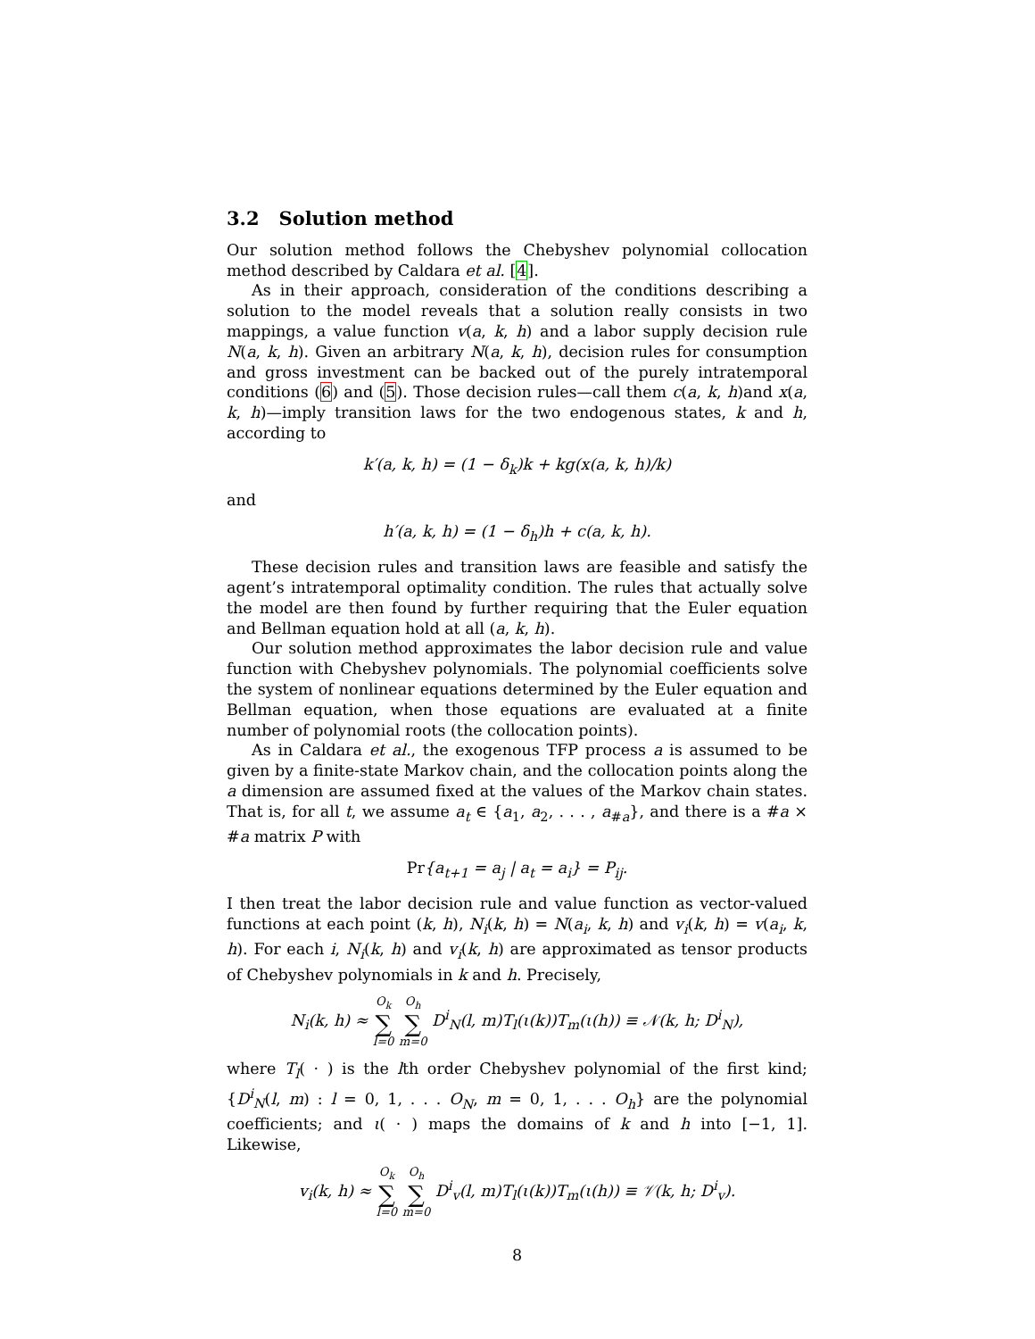3.2 Solution method
Our solution method follows the Chebyshev polynomial collocation method described by Caldara et al. [4].
As in their approach, consideration of the conditions describing a solution to the model reveals that a solution really consists in two mappings, a value function v(a, k, h) and a labor supply decision rule N(a, k, h). Given an arbitrary N(a, k, h), decision rules for consumption and gross investment can be backed out of the purely intratemporal conditions (6) and (5). Those decision rules—call them c(a, k, h)and x(a, k, h)—imply transition laws for the two endogenous states, k and h, according to
k′(a, k, h) = (1 − δ<sub>k</sub>)k + kg(x(a, k, h)/k)
and
h′(a, k, h) = (1 − δ<sub>h</sub>)h + c(a, k, h).
These decision rules and transition laws are feasible and satisfy the agent’s intratemporal optimality condition. The rules that actually solve the model are then found by further requiring that the Euler equation and Bellman equation hold at all (a, k, h).
Our solution method approximates the labor decision rule and value function with Chebyshev polynomials. The polynomial coefficients solve the system of nonlinear equations determined by the Euler equation and Bellman equation, when those equations are evaluated at a finite number of polynomial roots (the collocation points).
As in Caldara et al., the exogenous TFP process a is assumed to be given by a finite-state Markov chain, and the collocation points along the a dimension are assumed fixed at the values of the Markov chain states. That is, for all t, we assume a<sub>t</sub> ∈ {a<sub>1</sub>, a<sub>2</sub>, . . . , a<sub>#a</sub>}, and there is a #a × #a matrix P with
Pr{a<sub>t+1</sub> = a<sub>j</sub> | a<sub>t</sub> = a<sub>i</sub>} = P<sub>ij</sub>.
I then treat the labor decision rule and value function as vector-valued functions at each point (k, h), N<sub>i</sub>(k, h) = N(a<sub>i</sub>, k, h) and v<sub>i</sub>(k, h) = v(a<sub>i</sub>, k, h). For each i, N<sub>i</sub>(k, h) and v<sub>i</sub>(k, h) are approximated as tensor products of Chebyshev polynomials in k and h. Precisely,
N<sub>i</sub>(k, h) ≈ O<sub>k</sub> ∑ l=0 O<sub>h</sub> ∑ m=0 D<sup>i</sup><sub>N</sub>(l, m)T<sub>l</sub>(ι(k))T<sub>m</sub>(ι(h)) ≡ 𝒩(k, h; D<sup>i</sup><sub>N</sub>),
where T<sub>l</sub>( · ) is the lth order Chebyshev polynomial of the first kind; {D<sup>i</sup><sub>N</sub>(l, m) : l = 0, 1, . . . O<sub>N</sub>, m = 0, 1, . . . O<sub>h</sub>} are the polynomial coefficients; and ι( · ) maps the domains of k and h into [−1, 1]. Likewise,
v<sub>i</sub>(k, h) ≈ O<sub>k</sub> ∑ l=0 O<sub>h</sub> ∑ m=0 D<sup>i</sup><sub>v</sub>(l, m)T<sub>l</sub>(ι(k))T<sub>m</sub>(ι(h)) ≡ 𝒱(k, h; D<sup>i</sup><sub>v</sub>).
8